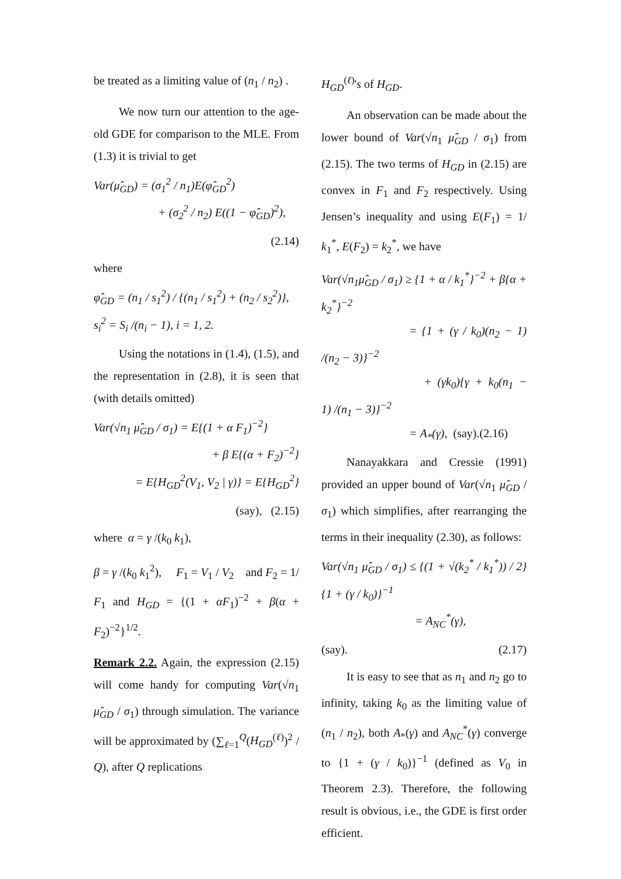be treated as a limiting value of (n<sub>1</sub> / n<sub>2</sub>) .
We now turn our attention to the age-old GDE for comparison to the MLE. From (1.3) it is trivial to get
Var(μ̂<sub>GD</sub>) = (σ<sub>1</sub><sup>2</sup> / n<sub>1</sub>)E(φ̂<sub>GD</sub><sup>2</sup>)
+ (σ<sub>2</sub><sup>2</sup> / n<sub>2</sub>) E((1 − φ̂<sub>GD</sub>)<sup>2</sup>),
(2.14)
where
φ̂<sub>GD</sub> = (n<sub>1</sub> / s<sub>1</sub><sup>2</sup>) / {(n<sub>1</sub> / s<sub>1</sub><sup>2</sup>) + (n<sub>2</sub> / s<sub>2</sub><sup>2</sup>)},
s<sub>i</sub><sup>2</sup> = S<sub>i</sub> /(n<sub>i</sub> − 1), i = 1, 2.
Using the notations in (1.4), (1.5), and the representation in (2.8), it is seen that (with details omitted)
Var(√n<sub>1</sub> μ̂<sub>GD</sub> / σ<sub>1</sub>) = E{(1 + α F<sub>1</sub>)<sup>−2</sup>}
+ β E{(α + F<sub>2</sub>)<sup>−2</sup>}
= E{H<sub>GD</sub><sup>2</sup>(V<sub>1</sub>, V<sub>2</sub> | γ)} = E{H<sub>GD</sub><sup>2</sup>}
(say), (2.15)
where α = γ /(k<sub>0</sub> k<sub>1</sub>),
β = γ /(k<sub>0</sub> k<sub>1</sub><sup>2</sup>), F<sub>1</sub> = V<sub>1</sub> / V<sub>2</sub> and F<sub>2</sub> = 1/ F<sub>1</sub> and H<sub>GD</sub> = {(1 + αF<sub>1</sub>)<sup>−2</sup> + β(α + F<sub>2</sub>)<sup>−2</sup>}<sup>1/2</sup>.
Remark 2.2. Again, the expression (2.15) will come handy for computing Var(√n<sub>1</sub> μ̂<sub>GD</sub> / σ<sub>1</sub>) through simulation. The variance will be approximated by (∑<sub>ℓ=1</sub><sup>Q</sup>(H<sub>GD</sub><sup>(ℓ)</sup>)<sup>2</sup> / Q), after Q replications
H<sub>GD</sub><sup>(ℓ)</sup>'s of H<sub>GD</sub>.
An observation can be made about the lower bound of Var(√n<sub>1</sub> μ̂<sub>GD</sub> / σ<sub>1</sub>) from (2.15). The two terms of H<sub>GD</sub> in (2.15) are convex in F<sub>1</sub> and F<sub>2</sub> respectively. Using Jensen’s inequality and using E(F<sub>1</sub>) = 1/ k<sub>1</sub><sup>*</sup>, E(F<sub>2</sub>) = k<sub>2</sub><sup>*</sup>, we have
Var(√n<sub>1</sub>μ̂<sub>GD</sub> / σ<sub>1</sub>) ≥ {1 + α / k<sub>1</sub><sup>*</sup>}<sup>−2</sup> + β{α + k<sub>2</sub><sup>*</sup>}<sup>−2</sup>
= {1 + (γ / k<sub>0</sub>)(n<sub>2</sub> − 1) /(n<sub>2</sub> − 3)}<sup>−2</sup>
+ (γk<sub>0</sub>){γ + k<sub>0</sub>(n<sub>1</sub> − 1) /(n<sub>1</sub> − 3)}<sup>−2</sup>
= A<sub>*</sub>(γ), (say).(2.16)
Nanayakkara and Cressie (1991) provided an upper bound of Var(√n<sub>1</sub> μ̂<sub>GD</sub> / σ<sub>1</sub>) which simplifies, after rearranging the terms in their inequality (2.30), as follows:
Var(√n<sub>1</sub> μ̂<sub>GD</sub> / σ<sub>1</sub>) ≤ {(1 + √(k<sub>2</sub><sup>*</sup> / k<sub>1</sub><sup>*</sup>)) / 2}{1 + (γ / k<sub>0</sub>)}<sup>−1</sup>
= A<sub>NC</sub><sup>*</sup>(γ),
(say). (2.17)
It is easy to see that as n<sub>1</sub> and n<sub>2</sub> go to infinity, taking k<sub>0</sub> as the limiting value of (n<sub>1</sub> / n<sub>2</sub>), both A<sub>*</sub>(γ) and A<sub>NC</sub><sup>*</sup>(γ) converge to {1 + (γ / k<sub>0</sub>)}<sup>−1</sup> (defined as V<sub>0</sub> in Theorem 2.3). Therefore, the following result is obvious, i.e., the GDE is first order efficient.